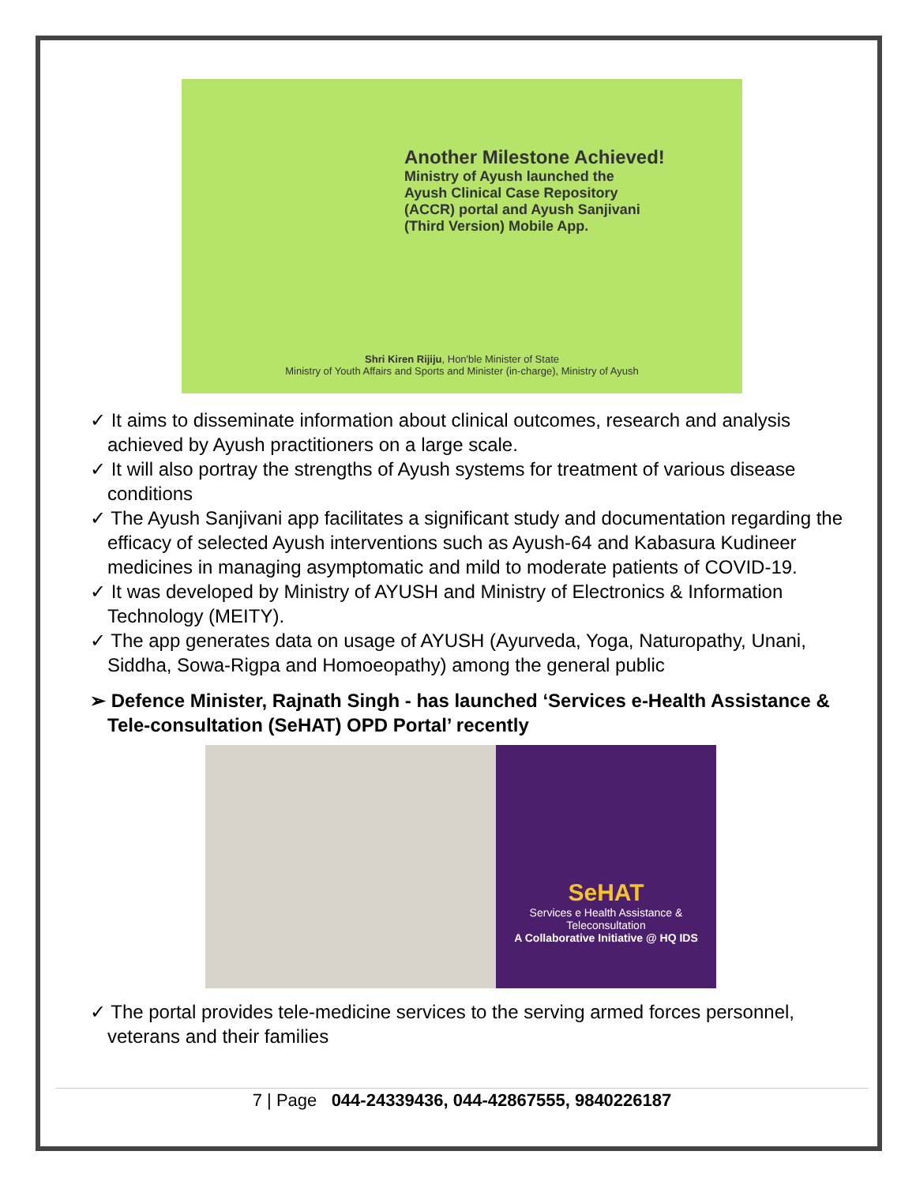Another Milestone Achieved!
Ministry of Ayush launched the
Ayush Clinical Case Repository
(ACCR) portal and Ayush Sanjivani
(Third Version) Mobile App.
Shri Kiren Rijiju, Hon'ble Minister of State
Ministry of Youth Affairs and Sports and Minister (in-charge), Ministry of Ayush
✓ It aims to disseminate information about clinical outcomes, research and analysis achieved by Ayush practitioners on a large scale.
✓ It will also portray the strengths of Ayush systems for treatment of various disease conditions
✓ The Ayush Sanjivani app facilitates a significant study and documentation regarding the efficacy of selected Ayush interventions such as Ayush-64 and Kabasura Kudineer medicines in managing asymptomatic and mild to moderate patients of COVID-19.
✓ It was developed by Ministry of AYUSH and Ministry of Electronics & Information Technology (MEITY).
✓ The app generates data on usage of AYUSH (Ayurveda, Yoga, Naturopathy, Unani, Siddha, Sowa-Rigpa and Homoeopathy) among the general public
➢ Defence Minister, Rajnath Singh - has launched ‘Services e-Health Assistance & Tele-consultation (SeHAT) OPD Portal’ recently
SeHAT
Services e Health Assistance & Teleconsultation
A Collaborative Initiative @ HQ IDS
✓ The portal provides tele-medicine services to the serving armed forces personnel, veterans and their families
7 | Page 044-24339436, 044-42867555, 9840226187